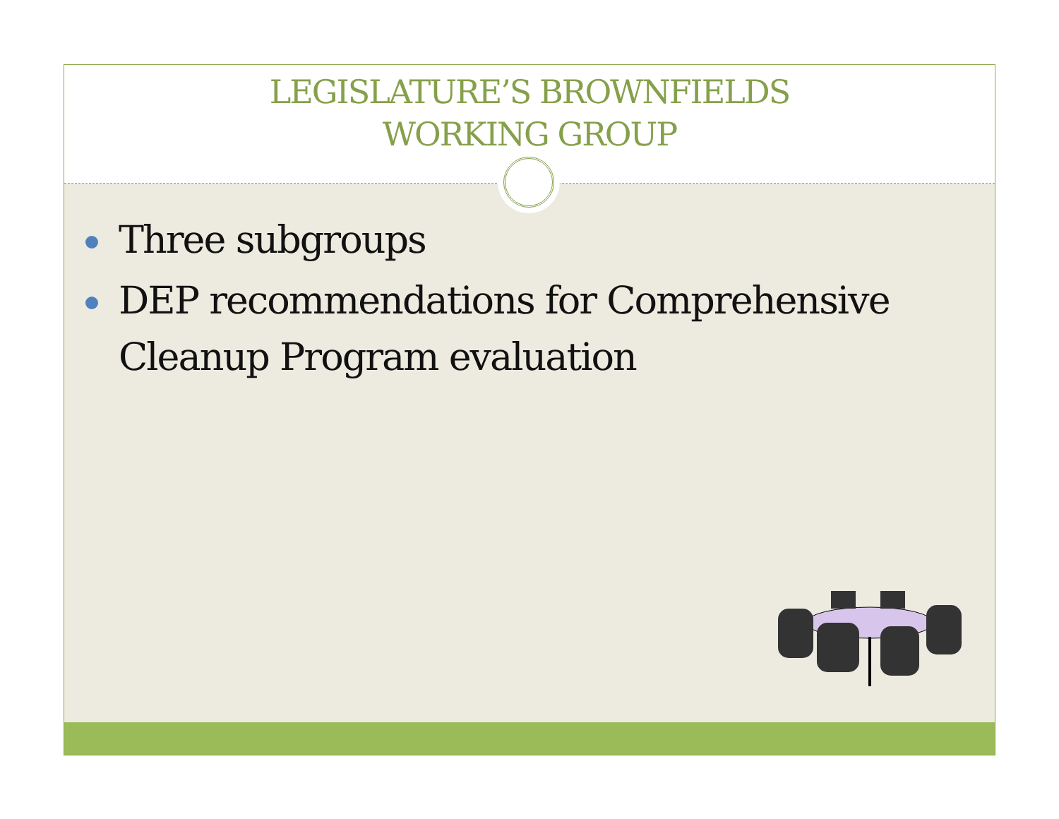LEGISLATURE’S BROWNFIELDS
WORKING GROUP
Three subgroups
DEP recommendations for Comprehensive Cleanup Program evaluation